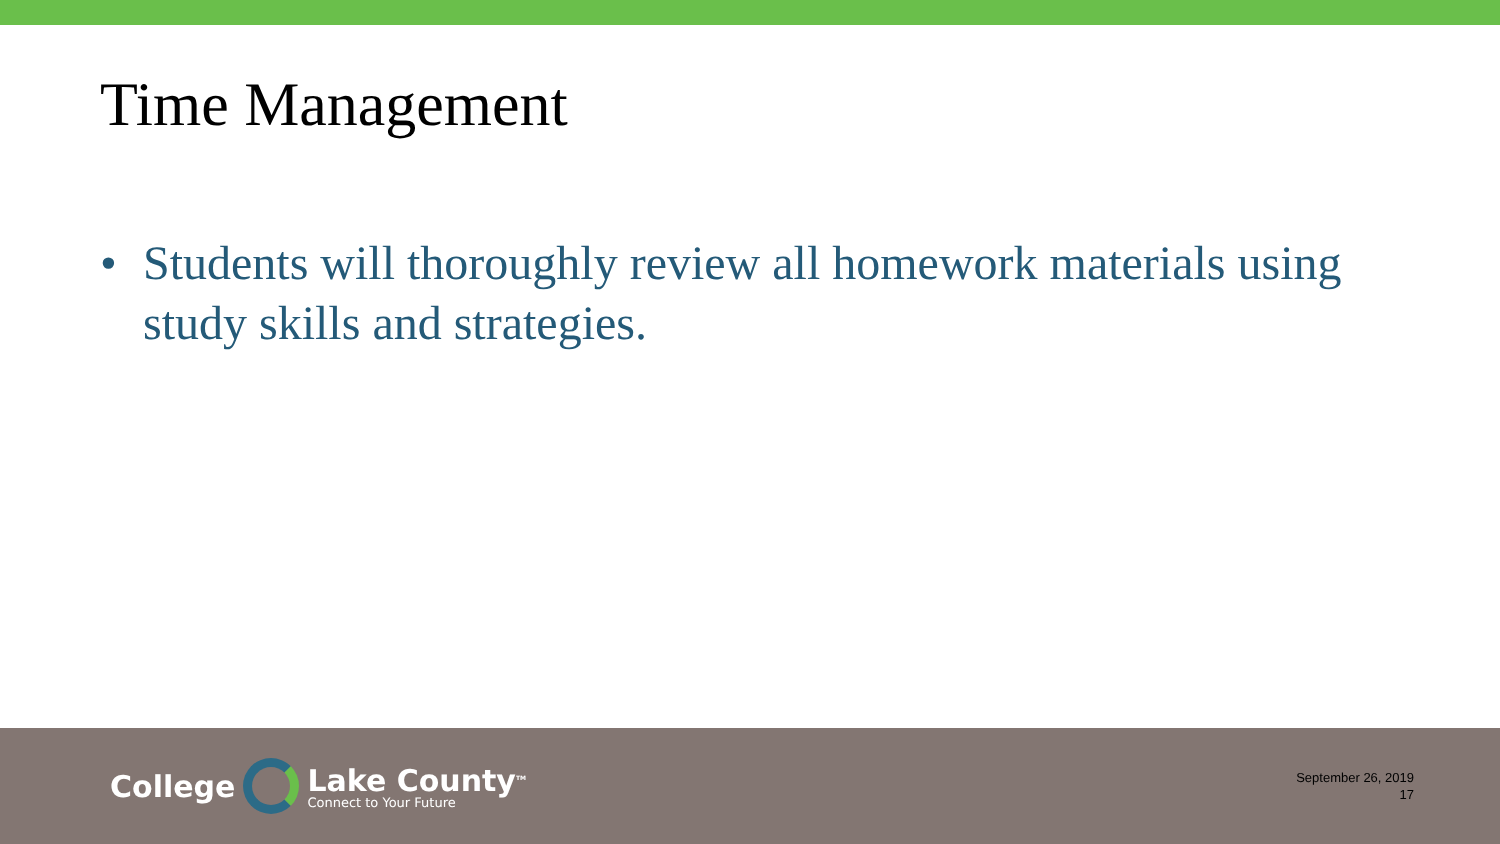Time Management
• Students will thoroughly review all homework materials using study skills and strategies.
College
Lake County<sup>TM</sup>
Connect to Your Future
September 26, 2019
17